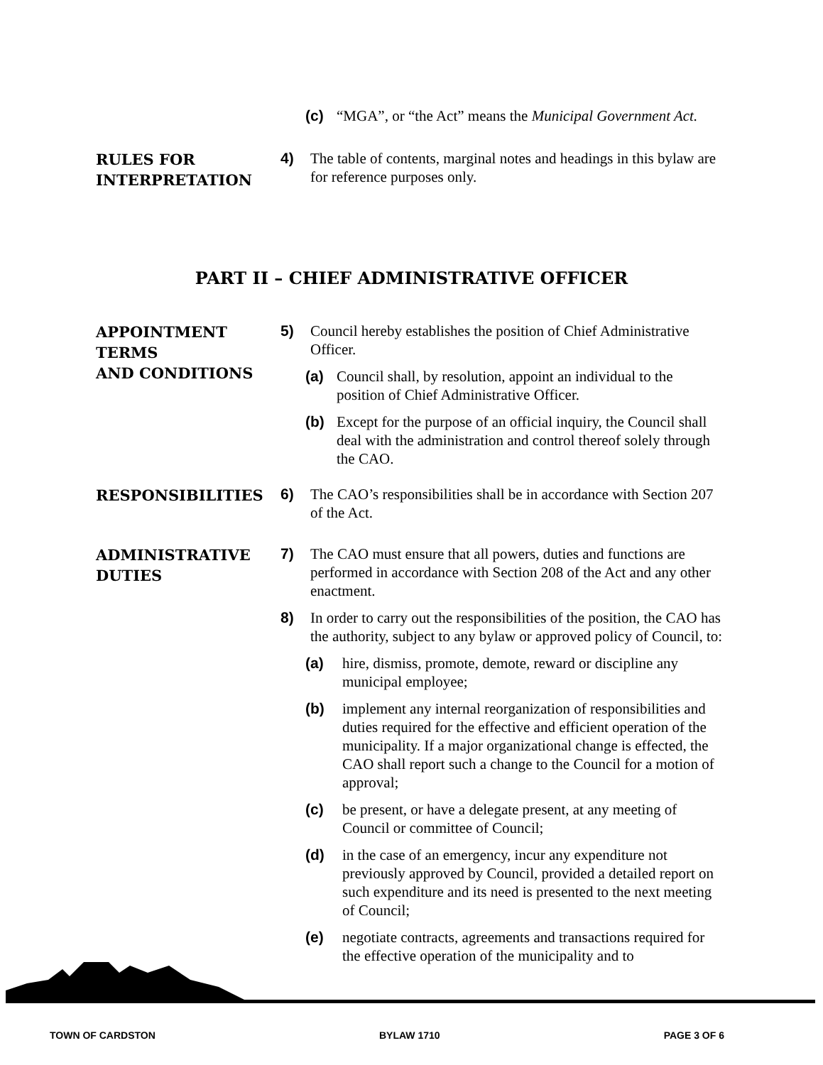(c) “MGA”, or “the Act” means the Municipal Government Act.
RULES FOR
INTERPRETATION
4) The table of contents, marginal notes and headings in this bylaw are for reference purposes only.
PART II – CHIEF ADMINISTRATIVE OFFICER
APPOINTMENT
TERMS
AND CONDITIONS
5) Council hereby establishes the position of Chief Administrative Officer.
(a) Council shall, by resolution, appoint an individual to the position of Chief Administrative Officer.
(b) Except for the purpose of an official inquiry, the Council shall deal with the administration and control thereof solely through the CAO.
RESPONSIBILITIES
6) The CAO’s responsibilities shall be in accordance with Section 207 of the Act.
ADMINISTRATIVE
DUTIES
7) The CAO must ensure that all powers, duties and functions are performed in accordance with Section 208 of the Act and any other enactment.
8) In order to carry out the responsibilities of the position, the CAO has the authority, subject to any bylaw or approved policy of Council, to:
(a) hire, dismiss, promote, demote, reward or discipline any municipal employee;
(b) implement any internal reorganization of responsibilities and duties required for the effective and efficient operation of the municipality. If a major organizational change is effected, the CAO shall report such a change to the Council for a motion of approval;
(c) be present, or have a delegate present, at any meeting of Council or committee of Council;
(d) in the case of an emergency, incur any expenditure not previously approved by Council, provided a detailed report on such expenditure and its need is presented to the next meeting of Council;
(e) negotiate contracts, agreements and transactions required for the effective operation of the municipality and to
TOWN OF CARDSTON BYLAW 1710 PAGE 3 OF 6